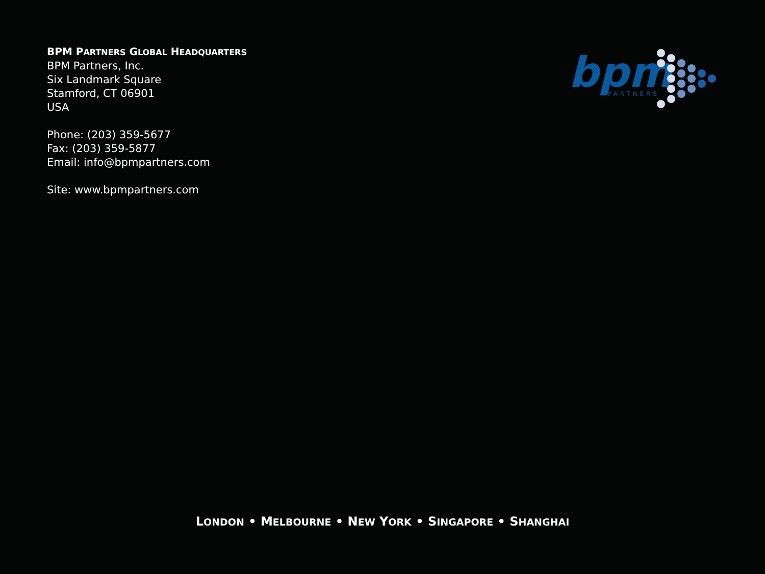BPM PARTNERS GLOBAL HEADQUARTERS
BPM Partners, Inc.
Six Landmark Square
Stamford, CT 06901
USA
Phone: (203) 359-5677
Fax: (203) 359-5877
Email: info@bpmpartners.com
Site: www.bpmpartners.com
bpm
PARTNERS
LONDON • MELBOURNE • NEW YORK • SINGAPORE • SHANGHAI